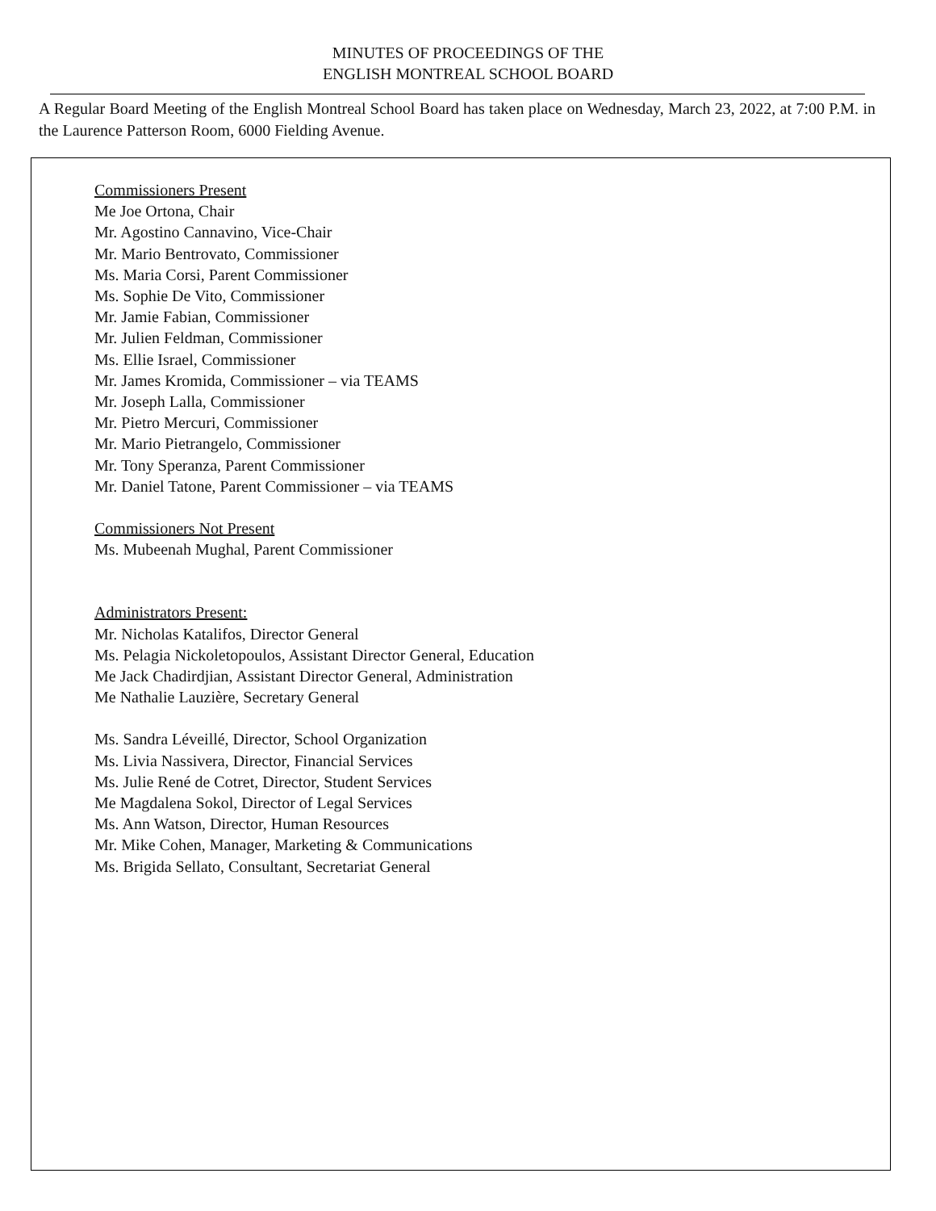MINUTES OF PROCEEDINGS OF THE
ENGLISH MONTREAL SCHOOL BOARD
A Regular Board Meeting of the English Montreal School Board has taken place on Wednesday, March 23, 2022, at 7:00 P.M. in the Laurence Patterson Room, 6000 Fielding Avenue.
Commissioners Present
Me Joe Ortona, Chair
Mr. Agostino Cannavino, Vice-Chair
Mr. Mario Bentrovato, Commissioner
Ms. Maria Corsi, Parent Commissioner
Ms. Sophie De Vito, Commissioner
Mr. Jamie Fabian, Commissioner
Mr. Julien Feldman, Commissioner
Ms. Ellie Israel, Commissioner
Mr. James Kromida, Commissioner – via TEAMS
Mr. Joseph Lalla, Commissioner
Mr. Pietro Mercuri, Commissioner
Mr. Mario Pietrangelo, Commissioner
Mr. Tony Speranza, Parent Commissioner
Mr. Daniel Tatone, Parent Commissioner – via TEAMS
Commissioners Not Present
Ms. Mubeenah Mughal, Parent Commissioner
Administrators Present:
Mr. Nicholas Katalifos, Director General
Ms. Pelagia Nickoletopoulos, Assistant Director General, Education
Me Jack Chadirdjian, Assistant Director General, Administration
Me Nathalie Lauzière, Secretary General
Ms. Sandra Léveillé, Director, School Organization
Ms. Livia Nassivera, Director, Financial Services
Ms. Julie René de Cotret, Director, Student Services
Me Magdalena Sokol, Director of Legal Services
Ms. Ann Watson, Director, Human Resources
Mr. Mike Cohen, Manager, Marketing & Communications
Ms. Brigida Sellato, Consultant, Secretariat General